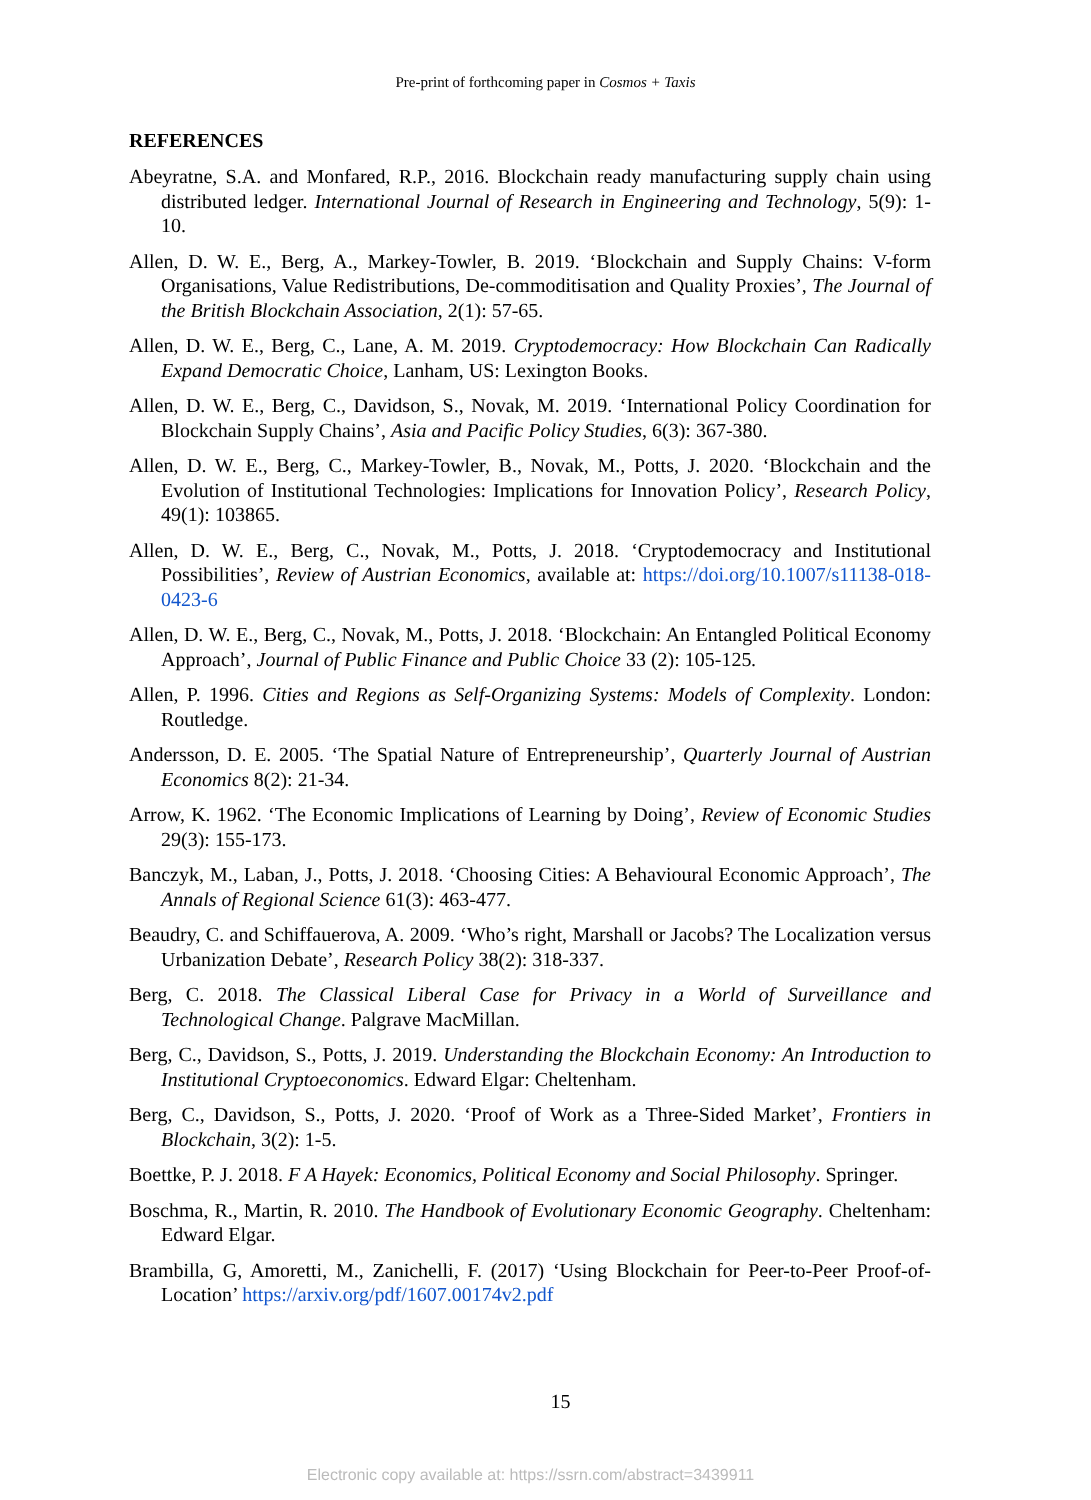Pre-print of forthcoming paper in Cosmos + Taxis
REFERENCES
Abeyratne, S.A. and Monfared, R.P., 2016. Blockchain ready manufacturing supply chain using distributed ledger. International Journal of Research in Engineering and Technology, 5(9): 1-10.
Allen, D. W. E., Berg, A., Markey-Towler, B. 2019. ‘Blockchain and Supply Chains: V-form Organisations, Value Redistributions, De-commoditisation and Quality Proxies’, The Journal of the British Blockchain Association, 2(1): 57-65.
Allen, D. W. E., Berg, C., Lane, A. M. 2019. Cryptodemocracy: How Blockchain Can Radically Expand Democratic Choice, Lanham, US: Lexington Books.
Allen, D. W. E., Berg, C., Davidson, S., Novak, M. 2019. ‘International Policy Coordination for Blockchain Supply Chains’, Asia and Pacific Policy Studies, 6(3): 367-380.
Allen, D. W. E., Berg, C., Markey-Towler, B., Novak, M., Potts, J. 2020. ‘Blockchain and the Evolution of Institutional Technologies: Implications for Innovation Policy’, Research Policy, 49(1): 103865.
Allen, D. W. E., Berg, C., Novak, M., Potts, J. 2018. ‘Cryptodemocracy and Institutional Possibilities’, Review of Austrian Economics, available at: https://doi.org/10.1007/s11138-018-0423-6
Allen, D. W. E., Berg, C., Novak, M., Potts, J. 2018. ‘Blockchain: An Entangled Political Economy Approach’, Journal of Public Finance and Public Choice 33 (2): 105-125.
Allen, P. 1996. Cities and Regions as Self-Organizing Systems: Models of Complexity. London: Routledge.
Andersson, D. E. 2005. ‘The Spatial Nature of Entrepreneurship’, Quarterly Journal of Austrian Economics 8(2): 21-34.
Arrow, K. 1962. ‘The Economic Implications of Learning by Doing’, Review of Economic Studies 29(3): 155-173.
Banczyk, M., Laban, J., Potts, J. 2018. ‘Choosing Cities: A Behavioural Economic Approach’, The Annals of Regional Science 61(3): 463-477.
Beaudry, C. and Schiffauerova, A. 2009. ‘Who’s right, Marshall or Jacobs? The Localization versus Urbanization Debate’, Research Policy 38(2): 318-337.
Berg, C. 2018. The Classical Liberal Case for Privacy in a World of Surveillance and Technological Change. Palgrave MacMillan.
Berg, C., Davidson, S., Potts, J. 2019. Understanding the Blockchain Economy: An Introduction to Institutional Cryptoeconomics. Edward Elgar: Cheltenham.
Berg, C., Davidson, S., Potts, J. 2020. ‘Proof of Work as a Three-Sided Market’, Frontiers in Blockchain, 3(2): 1-5.
Boettke, P. J. 2018. F A Hayek: Economics, Political Economy and Social Philosophy. Springer.
Boschma, R., Martin, R. 2010. The Handbook of Evolutionary Economic Geography. Cheltenham: Edward Elgar.
Brambilla, G, Amoretti, M., Zanichelli, F. (2017) ‘Using Blockchain for Peer-to-Peer Proof-of-Location’ https://arxiv.org/pdf/1607.00174v2.pdf
15
Electronic copy available at: https://ssrn.com/abstract=3439911